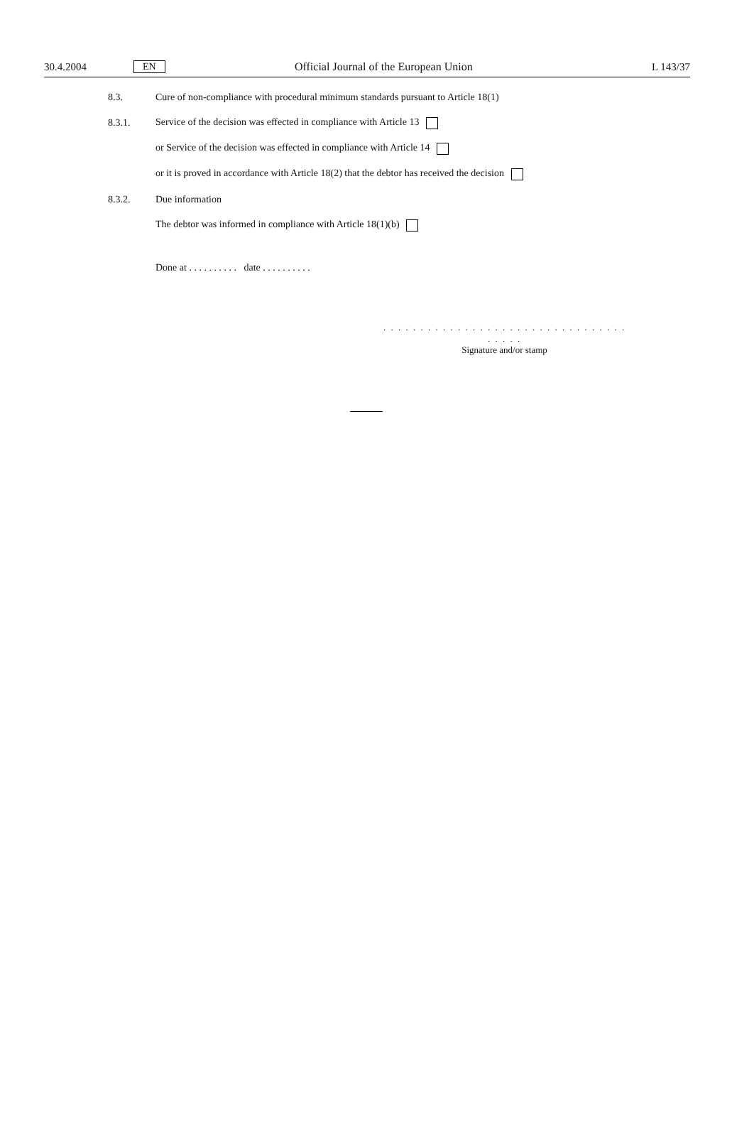30.4.2004 EN Official Journal of the European Union L 143/37
8.3. Cure of non-compliance with procedural minimum standards pursuant to Article 18(1)
8.3.1. Service of the decision was effected in compliance with Article 13
or Service of the decision was effected in compliance with Article 14
or it is proved in accordance with Article 18(2) that the debtor has received the decision
8.3.2. Due information
The debtor was informed in compliance with Article 18(1)(b)
Done at . . . . . . . . . . date . . . . . . . . . .
. . . . . . . . . . . . . . . . . . . . . . . . . . . . . . . . . . . . . .
Signature and/or stamp